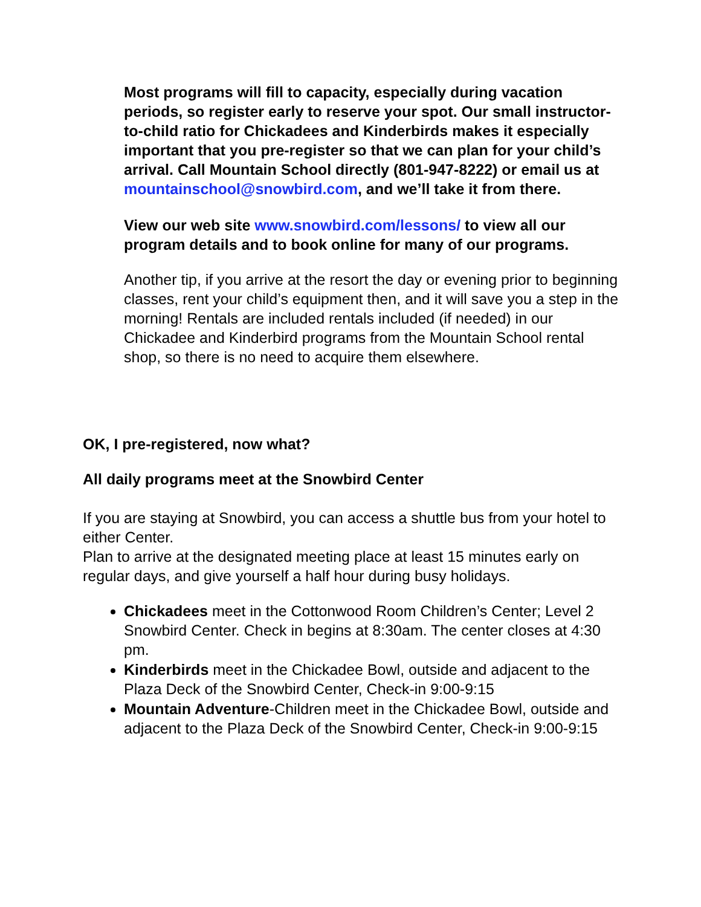Most programs will fill to capacity, especially during vacation periods, so register early to reserve your spot. Our small instructor-to-child ratio for Chickadees and Kinderbirds makes it especially important that you pre-register so that we can plan for your child’s arrival. Call Mountain School directly (801-947-8222) or email us at mountainschool@snowbird.com, and we’ll take it from there.
View our web site www.snowbird.com/lessons/ to view all our program details and to book online for many of our programs.
Another tip, if you arrive at the resort the day or evening prior to beginning classes, rent your child’s equipment then, and it will save you a step in the morning! Rentals are included rentals included (if needed) in our Chickadee and Kinderbird programs from the Mountain School rental shop, so there is no need to acquire them elsewhere.
OK, I pre-registered, now what?
All daily programs meet at the Snowbird Center
If you are staying at Snowbird, you can access a shuttle bus from your hotel to either Center.
Plan to arrive at the designated meeting place at least 15 minutes early on regular days, and give yourself a half hour during busy holidays.
Chickadees meet in the Cottonwood Room Children’s Center; Level 2 Snowbird Center. Check in begins at 8:30am. The center closes at 4:30 pm.
Kinderbirds meet in the Chickadee Bowl, outside and adjacent to the Plaza Deck of the Snowbird Center, Check-in 9:00-9:15
Mountain Adventure-Children meet in the Chickadee Bowl, outside and adjacent to the Plaza Deck of the Snowbird Center, Check-in 9:00-9:15